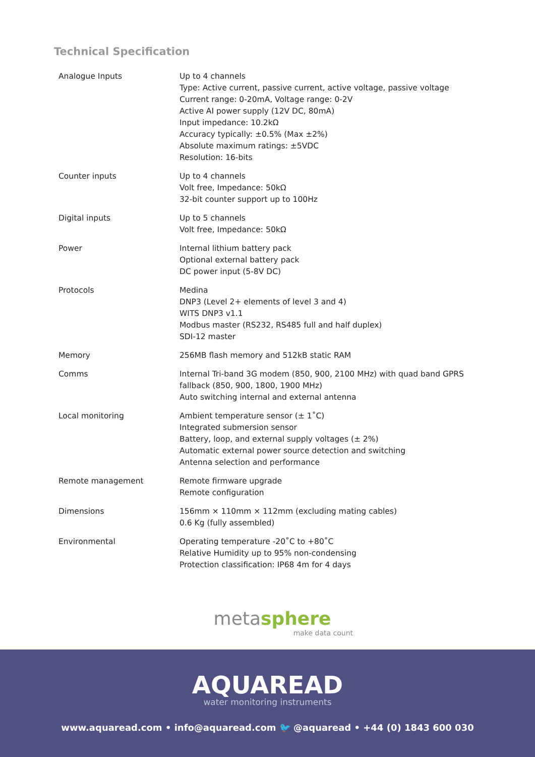Technical Specification
| Analogue Inputs | Up to 4 channels Type: Active current, passive current, active voltage, passive voltage Current range: 0-20mA, Voltage range: 0-2V Active AI power supply (12V DC, 80mA) Input impedance: 10.2kΩ Accuracy typically: ±0.5% (Max ±2%) Absolute maximum ratings: ±5VDC Resolution: 16-bits |
| Counter inputs | Up to 4 channels Volt free, Impedance: 50kΩ 32-bit counter support up to 100Hz |
| Digital inputs | Up to 5 channels Volt free, Impedance: 50kΩ |
| Power | Internal lithium battery pack Optional external battery pack DC power input (5-8V DC) |
| Protocols | Medina DNP3 (Level 2+ elements of level 3 and 4) WITS DNP3 v1.1 Modbus master (RS232, RS485 full and half duplex) SDI-12 master |
| Memory | 256MB flash memory and 512kB static RAM |
| Comms | Internal Tri-band 3G modem (850, 900, 2100 MHz) with quad band GPRS fallback (850, 900, 1800, 1900 MHz) Auto switching internal and external antenna |
| Local monitoring | Ambient temperature sensor (± 1˚C) Integrated submersion sensor Battery, loop, and external supply voltages (± 2%) Automatic external power source detection and switching Antenna selection and performance |
| Remote management | Remote firmware upgrade Remote configuration |
| Dimensions | 156mm × 110mm × 112mm (excluding mating cables) 0.6 Kg (fully assembled) |
| Environmental | Operating temperature -20˚C to +80˚C Relative Humidity up to 95% non-condensing Protection classification: IP68 4m for 4 days |
metasphere
make data count
AQUAREAD
water monitoring instruments
www.aquaread.com • info@aquaread.com 🐦 @aquaread • +44 (0) 1843 600 030